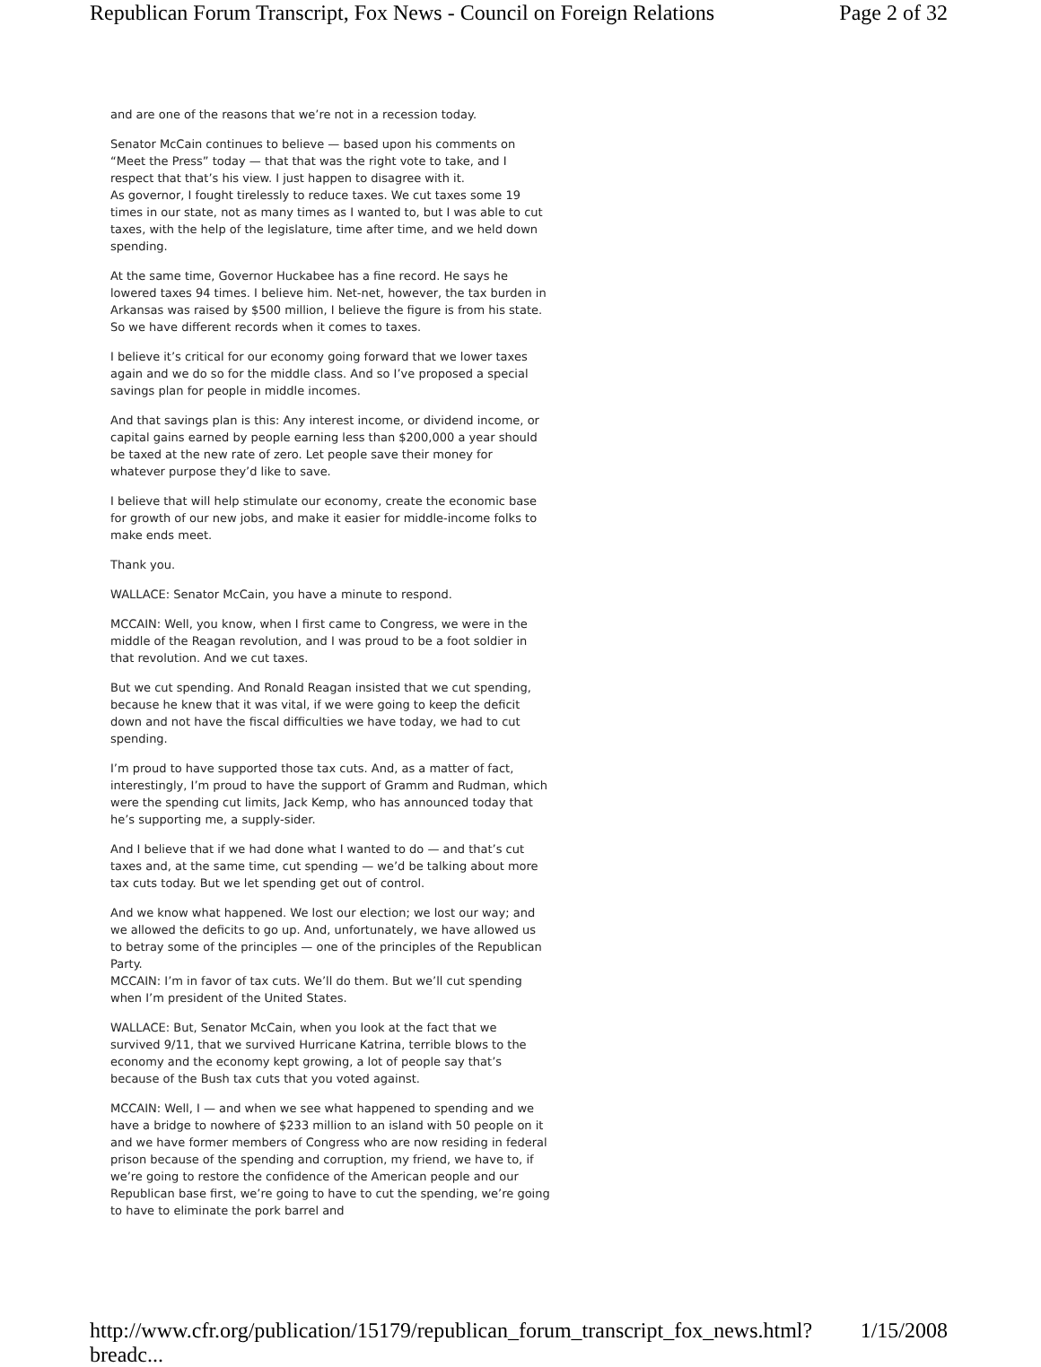Republican Forum Transcript, Fox News - Council on Foreign Relations Page 2 of 32
and are one of the reasons that we’re not in a recession today.
Senator McCain continues to believe — based upon his comments on “Meet the Press” today — that that was the right vote to take, and I respect that that’s his view. I just happen to disagree with it.
As governor, I fought tirelessly to reduce taxes. We cut taxes some 19 times in our state, not as many times as I wanted to, but I was able to cut taxes, with the help of the legislature, time after time, and we held down spending.
At the same time, Governor Huckabee has a fine record. He says he lowered taxes 94 times. I believe him. Net-net, however, the tax burden in Arkansas was raised by $500 million, I believe the figure is from his state. So we have different records when it comes to taxes.
I believe it’s critical for our economy going forward that we lower taxes again and we do so for the middle class. And so I’ve proposed a special savings plan for people in middle incomes.
And that savings plan is this: Any interest income, or dividend income, or capital gains earned by people earning less than $200,000 a year should be taxed at the new rate of zero. Let people save their money for whatever purpose they’d like to save.
I believe that will help stimulate our economy, create the economic base for growth of our new jobs, and make it easier for middle-income folks to make ends meet.
Thank you.
WALLACE: Senator McCain, you have a minute to respond.
MCCAIN: Well, you know, when I first came to Congress, we were in the middle of the Reagan revolution, and I was proud to be a foot soldier in that revolution. And we cut taxes.
But we cut spending. And Ronald Reagan insisted that we cut spending, because he knew that it was vital, if we were going to keep the deficit down and not have the fiscal difficulties we have today, we had to cut spending.
I’m proud to have supported those tax cuts. And, as a matter of fact, interestingly, I’m proud to have the support of Gramm and Rudman, which were the spending cut limits, Jack Kemp, who has announced today that he’s supporting me, a supply-sider.
And I believe that if we had done what I wanted to do — and that’s cut taxes and, at the same time, cut spending — we’d be talking about more tax cuts today. But we let spending get out of control.
And we know what happened. We lost our election; we lost our way; and we allowed the deficits to go up. And, unfortunately, we have allowed us to betray some of the principles — one of the principles of the Republican Party.
MCCAIN: I’m in favor of tax cuts. We’ll do them. But we’ll cut spending when I’m president of the United States.
WALLACE: But, Senator McCain, when you look at the fact that we survived 9/11, that we survived Hurricane Katrina, terrible blows to the economy and the economy kept growing, a lot of people say that’s because of the Bush tax cuts that you voted against.
MCCAIN: Well, I — and when we see what happened to spending and we have a bridge to nowhere of $233 million to an island with 50 people on it and we have former members of Congress who are now residing in federal prison because of the spending and corruption, my friend, we have to, if we’re going to restore the confidence of the American people and our Republican base first, we’re going to have to cut the spending, we’re going to have to eliminate the pork barrel and
http://www.cfr.org/publication/15179/republican_forum_transcript_fox_news.html?breadc... 1/15/2008